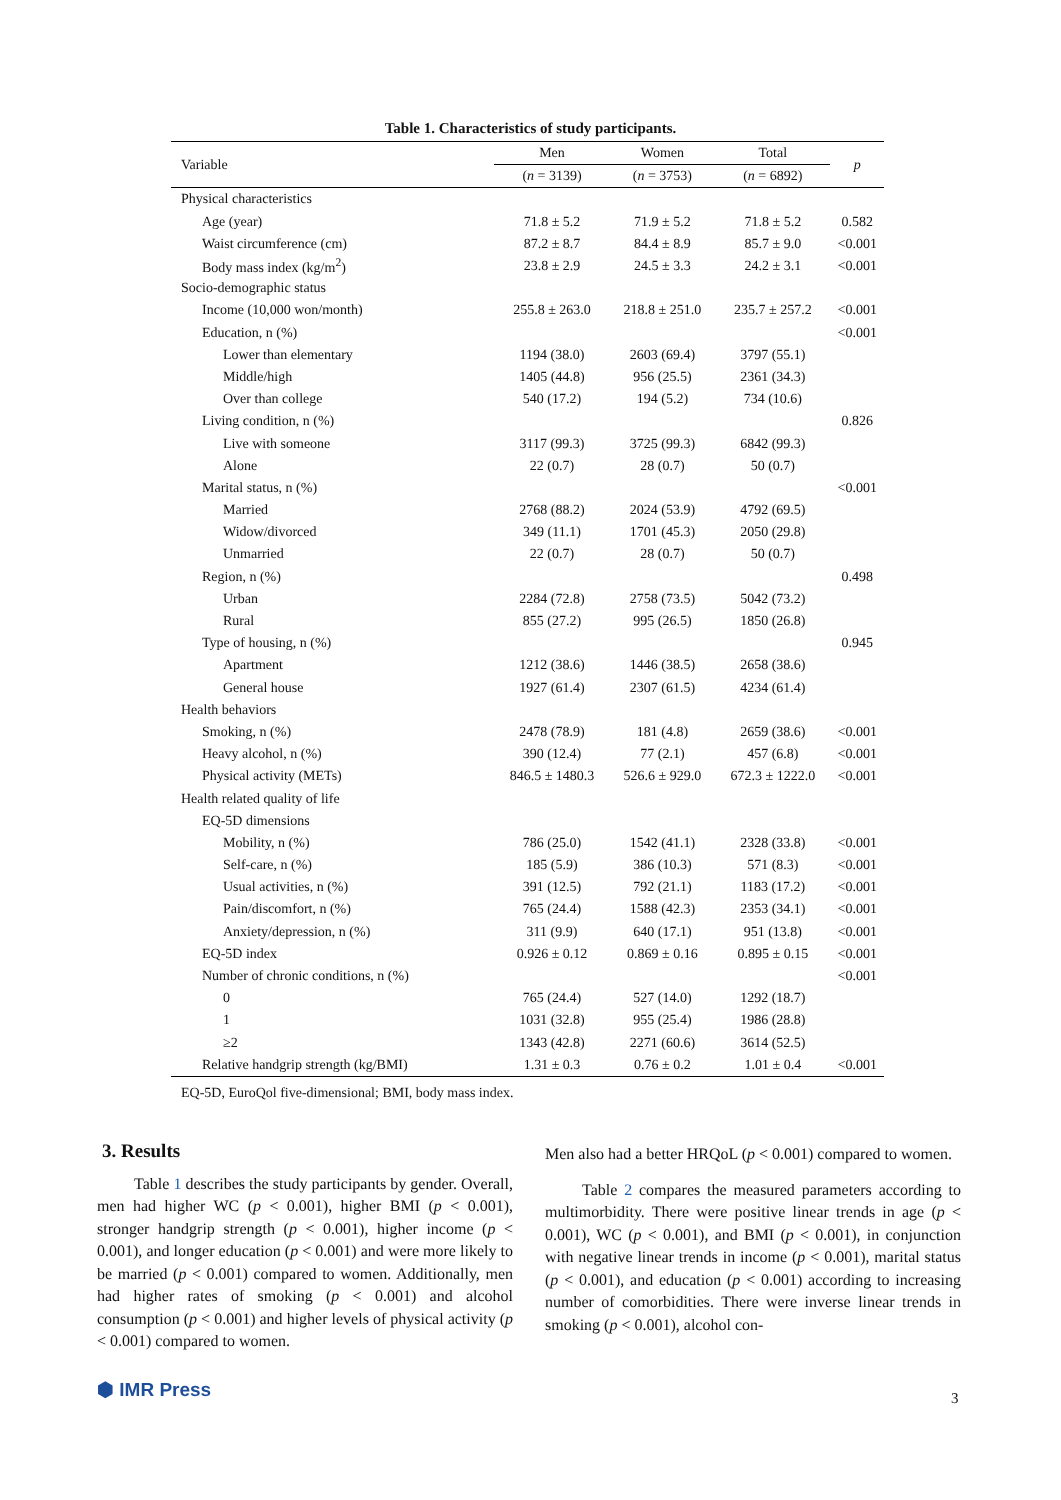Table 1. Characteristics of study participants.
| Variable | Men | Women | Total | p |
| | ( n = 3139) | ( n = 3753) | ( n = 6892) | |
| Physical characteristics | | | | |
| Age (year) | 71.8 ± 5.2 | 71.9 ± 5.2 | 71.8 ± 5.2 | 0.582 |
| Waist circumference (cm) | 87.2 ± 8.7 | 84.4 ± 8.9 | 85.7 ± 9.0 | <0.001 |
| Body mass index (kg/m<sup>2</sup>) | 23.8 ± 2.9 | 24.5 ± 3.3 | 24.2 ± 3.1 | <0.001 |
| Socio-demographic status | | | | |
| Income (10,000 won/month) | 255.8 ± 263.0 | 218.8 ± 251.0 | 235.7 ± 257.2 | <0.001 |
| Education, n (%) | | | | <0.001 |
| Lower than elementary | 1194 (38.0) | 2603 (69.4) | 3797 (55.1) | |
| Middle/high | 1405 (44.8) | 956 (25.5) | 2361 (34.3) | |
| Over than college | 540 (17.2) | 194 (5.2) | 734 (10.6) | |
| Living condition, n (%) | | | | 0.826 |
| Live with someone | 3117 (99.3) | 3725 (99.3) | 6842 (99.3) | |
| Alone | 22 (0.7) | 28 (0.7) | 50 (0.7) | |
| Marital status, n (%) | | | | <0.001 |
| Married | 2768 (88.2) | 2024 (53.9) | 4792 (69.5) | |
| Widow/divorced | 349 (11.1) | 1701 (45.3) | 2050 (29.8) | |
| Unmarried | 22 (0.7) | 28 (0.7) | 50 (0.7) | |
| Region, n (%) | | | | 0.498 |
| Urban | 2284 (72.8) | 2758 (73.5) | 5042 (73.2) | |
| Rural | 855 (27.2) | 995 (26.5) | 1850 (26.8) | |
| Type of housing, n (%) | | | | 0.945 |
| Apartment | 1212 (38.6) | 1446 (38.5) | 2658 (38.6) | |
| General house | 1927 (61.4) | 2307 (61.5) | 4234 (61.4) | |
| Health behaviors | | | | |
| Smoking, n (%) | 2478 (78.9) | 181 (4.8) | 2659 (38.6) | <0.001 |
| Heavy alcohol, n (%) | 390 (12.4) | 77 (2.1) | 457 (6.8) | <0.001 |
| Physical activity (METs) | 846.5 ± 1480.3 | 526.6 ± 929.0 | 672.3 ± 1222.0 | <0.001 |
| Health related quality of life | | | | |
| EQ-5D dimensions | | | | |
| Mobility, n (%) | 786 (25.0) | 1542 (41.1) | 2328 (33.8) | <0.001 |
| Self-care, n (%) | 185 (5.9) | 386 (10.3) | 571 (8.3) | <0.001 |
| Usual activities, n (%) | 391 (12.5) | 792 (21.1) | 1183 (17.2) | <0.001 |
| Pain/discomfort, n (%) | 765 (24.4) | 1588 (42.3) | 2353 (34.1) | <0.001 |
| Anxiety/depression, n (%) | 311 (9.9) | 640 (17.1) | 951 (13.8) | <0.001 |
| EQ-5D index | 0.926 ± 0.12 | 0.869 ± 0.16 | 0.895 ± 0.15 | <0.001 |
| Number of chronic conditions, n (%) | | | | <0.001 |
| 0 | 765 (24.4) | 527 (14.0) | 1292 (18.7) | |
| 1 | 1031 (32.8) | 955 (25.4) | 1986 (28.8) | |
| ≥2 | 1343 (42.8) | 2271 (60.6) | 3614 (52.5) | |
| Relative handgrip strength (kg/BMI) | 1.31 ± 0.3 | 0.76 ± 0.2 | 1.01 ± 0.4 | <0.001 |
EQ-5D, EuroQol five-dimensional; BMI, body mass index.
3. Results
Table 1 describes the study participants by gender. Overall, men had higher WC (p < 0.001), higher BMI (p < 0.001), stronger handgrip strength (p < 0.001), higher income (p < 0.001), and longer education (p < 0.001) and were more likely to be married (p < 0.001) compared to women. Additionally, men had higher rates of smoking (p < 0.001) and alcohol consumption (p < 0.001) and higher levels of physical activity (p < 0.001) compared to women.
Men also had a better HRQoL (p < 0.001) compared to women.
Table 2 compares the measured parameters according to multimorbidity. There were positive linear trends in age (p < 0.001), WC (p < 0.001), and BMI (p < 0.001), in conjunction with negative linear trends in income (p < 0.001), marital status (p < 0.001), and education (p < 0.001) according to increasing number of comorbidities. There were inverse linear trends in smoking (p < 0.001), alcohol con-
⬢ IMR Press 3